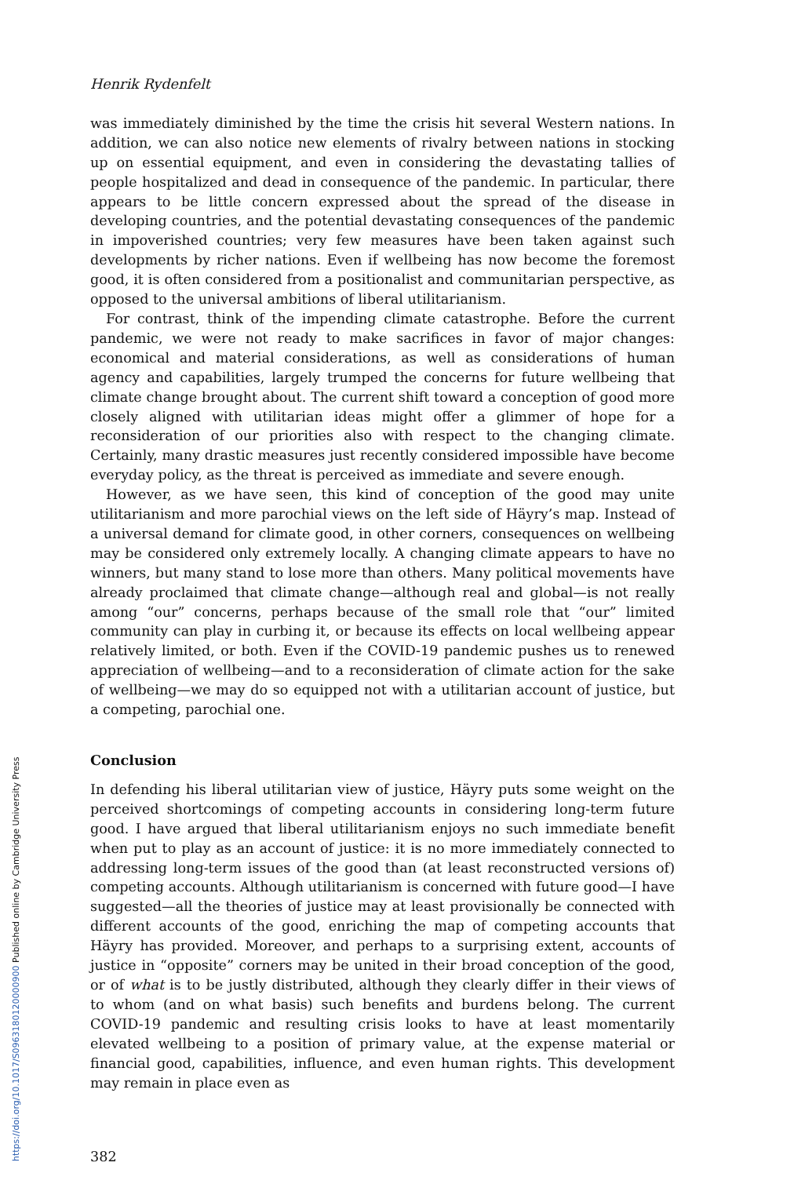Henrik Rydenfelt
was immediately diminished by the time the crisis hit several Western nations. In addition, we can also notice new elements of rivalry between nations in stocking up on essential equipment, and even in considering the devastating tallies of people hospitalized and dead in consequence of the pandemic. In particular, there appears to be little concern expressed about the spread of the disease in developing countries, and the potential devastating consequences of the pandemic in impoverished countries; very few measures have been taken against such developments by richer nations. Even if wellbeing has now become the foremost good, it is often considered from a positionalist and communitarian perspective, as opposed to the universal ambitions of liberal utilitarianism.
For contrast, think of the impending climate catastrophe. Before the current pandemic, we were not ready to make sacrifices in favor of major changes: economical and material considerations, as well as considerations of human agency and capabilities, largely trumped the concerns for future wellbeing that climate change brought about. The current shift toward a conception of good more closely aligned with utilitarian ideas might offer a glimmer of hope for a reconsideration of our priorities also with respect to the changing climate. Certainly, many drastic measures just recently considered impossible have become everyday policy, as the threat is perceived as immediate and severe enough.
However, as we have seen, this kind of conception of the good may unite utilitarianism and more parochial views on the left side of Häyry’s map. Instead of a universal demand for climate good, in other corners, consequences on wellbeing may be considered only extremely locally. A changing climate appears to have no winners, but many stand to lose more than others. Many political movements have already proclaimed that climate change—although real and global—is not really among “our” concerns, perhaps because of the small role that “our” limited community can play in curbing it, or because its effects on local wellbeing appear relatively limited, or both. Even if the COVID-19 pandemic pushes us to renewed appreciation of wellbeing—and to a reconsideration of climate action for the sake of wellbeing—we may do so equipped not with a utilitarian account of justice, but a competing, parochial one.
Conclusion
In defending his liberal utilitarian view of justice, Häyry puts some weight on the perceived shortcomings of competing accounts in considering long-term future good. I have argued that liberal utilitarianism enjoys no such immediate benefit when put to play as an account of justice: it is no more immediately connected to addressing long-term issues of the good than (at least reconstructed versions of) competing accounts. Although utilitarianism is concerned with future good—I have suggested—all the theories of justice may at least provisionally be connected with different accounts of the good, enriching the map of competing accounts that Häyry has provided. Moreover, and perhaps to a surprising extent, accounts of justice in “opposite” corners may be united in their broad conception of the good, or of what is to be justly distributed, although they clearly differ in their views of to whom (and on what basis) such benefits and burdens belong. The current COVID-19 pandemic and resulting crisis looks to have at least momentarily elevated wellbeing to a position of primary value, at the expense material or financial good, capabilities, influence, and even human rights. This development may remain in place even as
382
https://doi.org/10.1017/S0963180120000900 Published online by Cambridge University Press